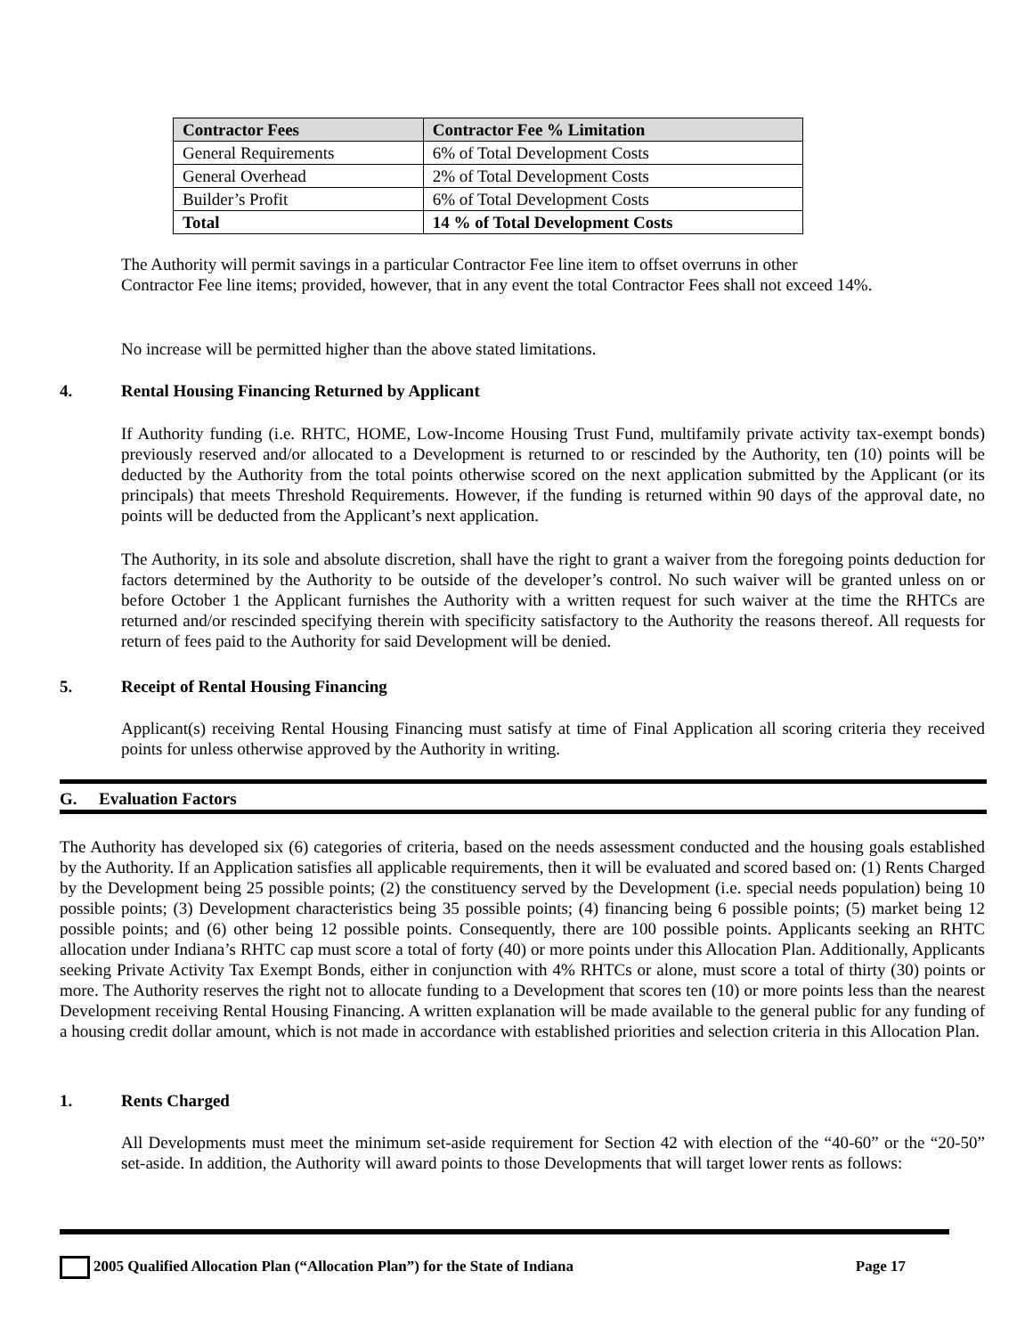| Contractor Fees | Contractor Fee % Limitation |
| --- | --- |
| General Requirements | 6% of Total Development Costs |
| General Overhead | 2% of Total Development Costs |
| Builder’s Profit | 6% of Total Development Costs |
| Total | 14 % of Total Development Costs |
The Authority will permit savings in a particular Contractor Fee line item to offset overruns in other Contractor Fee line items; provided, however, that in any event the total Contractor Fees shall not exceed 14%.
No increase will be permitted higher than the above stated limitations.
4. Rental Housing Financing Returned by Applicant
If Authority funding (i.e. RHTC, HOME, Low-Income Housing Trust Fund, multifamily private activity tax-exempt bonds) previously reserved and/or allocated to a Development is returned to or rescinded by the Authority, ten (10) points will be deducted by the Authority from the total points otherwise scored on the next application submitted by the Applicant (or its principals) that meets Threshold Requirements. However, if the funding is returned within 90 days of the approval date, no points will be deducted from the Applicant’s next application.
The Authority, in its sole and absolute discretion, shall have the right to grant a waiver from the foregoing points deduction for factors determined by the Authority to be outside of the developer’s control. No such waiver will be granted unless on or before October 1 the Applicant furnishes the Authority with a written request for such waiver at the time the RHTCs are returned and/or rescinded specifying therein with specificity satisfactory to the Authority the reasons thereof. All requests for return of fees paid to the Authority for said Development will be denied.
5. Receipt of Rental Housing Financing
Applicant(s) receiving Rental Housing Financing must satisfy at time of Final Application all scoring criteria they received points for unless otherwise approved by the Authority in writing.
G. Evaluation Factors
The Authority has developed six (6) categories of criteria, based on the needs assessment conducted and the housing goals established by the Authority. If an Application satisfies all applicable requirements, then it will be evaluated and scored based on: (1) Rents Charged by the Development being 25 possible points; (2) the constituency served by the Development (i.e. special needs population) being 10 possible points; (3) Development characteristics being 35 possible points; (4) financing being 6 possible points; (5) market being 12 possible points; and (6) other being 12 possible points. Consequently, there are 100 possible points. Applicants seeking an RHTC allocation under Indiana’s RHTC cap must score a total of forty (40) or more points under this Allocation Plan. Additionally, Applicants seeking Private Activity Tax Exempt Bonds, either in conjunction with 4% RHTCs or alone, must score a total of thirty (30) points or more. The Authority reserves the right not to allocate funding to a Development that scores ten (10) or more points less than the nearest Development receiving Rental Housing Financing. A written explanation will be made available to the general public for any funding of a housing credit dollar amount, which is not made in accordance with established priorities and selection criteria in this Allocation Plan.
1. Rents Charged
All Developments must meet the minimum set-aside requirement for Section 42 with election of the “40-60” or the “20-50” set-aside. In addition, the Authority will award points to those Developments that will target lower rents as follows:
2005 Qualified Allocation Plan (“Allocation Plan”) for the State of Indiana Page 17